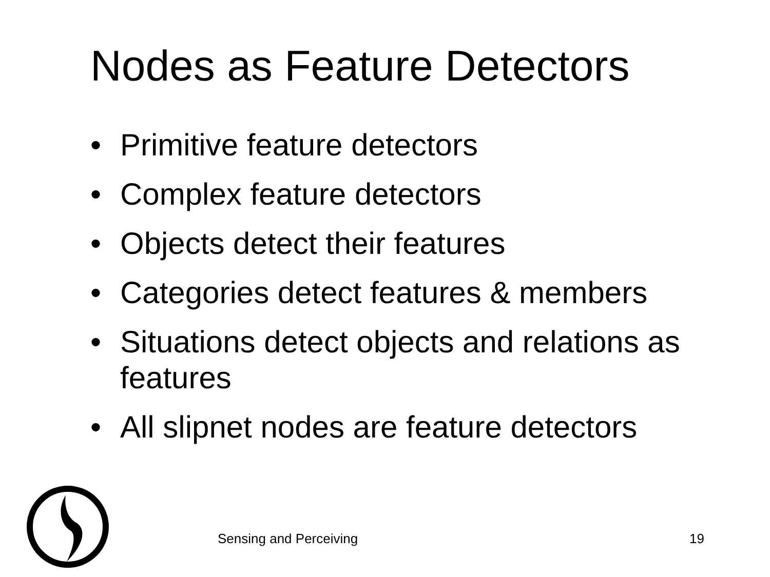Nodes as Feature Detectors
• Primitive feature detectors
• Complex feature detectors
• Objects detect their features
• Categories detect features & members
• Situations detect objects and relations as features
• All slipnet nodes are feature detectors
Sensing and Perceiving 19